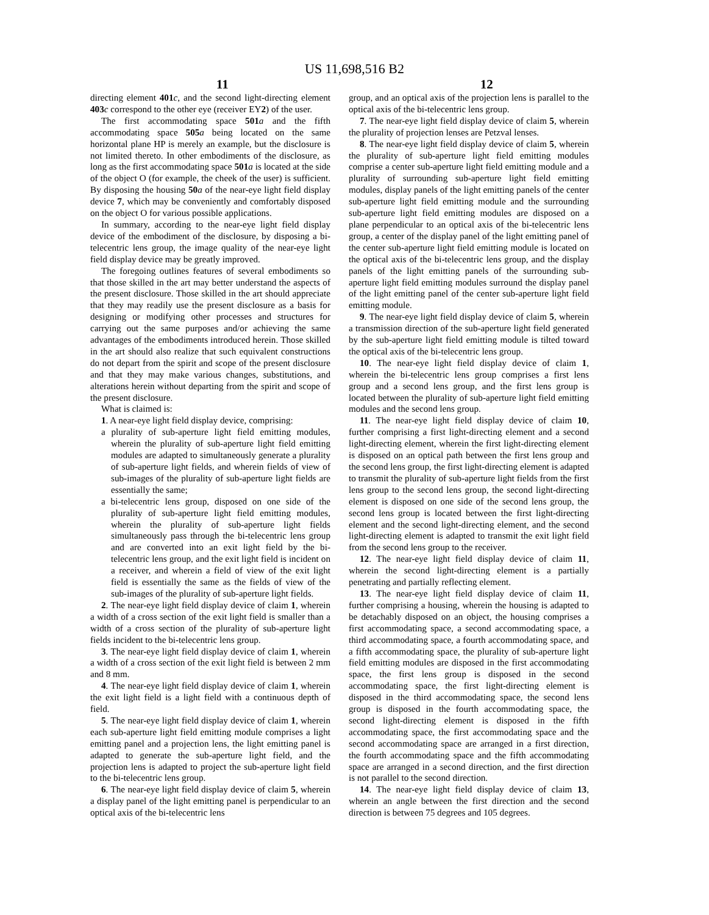US 11,698,516 B2
11 12
directing element 401 c, and the second light-directing element 403 c correspond to the other eye (receiver EY2) of the user.
The first accommodating space 501 a and the fifth accommodating space 505 a being located on the same horizontal plane HP is merely an example, but the disclosure is not limited thereto. In other embodiments of the disclosure, as long as the first accommodating space 501 a is located at the side of the object O (for example, the cheek of the user) is sufficient. By disposing the housing 50 a of the near-eye light field display device 7, which may be conveniently and comfortably disposed on the object O for various possible applications.
In summary, according to the near-eye light field display device of the embodiment of the disclosure, by disposing a bi-telecentric lens group, the image quality of the near-eye light field display device may be greatly improved.
The foregoing outlines features of several embodiments so that those skilled in the art may better understand the aspects of the present disclosure. Those skilled in the art should appreciate that they may readily use the present disclosure as a basis for designing or modifying other processes and structures for carrying out the same purposes and/or achieving the same advantages of the embodiments introduced herein. Those skilled in the art should also realize that such equivalent constructions do not depart from the spirit and scope of the present disclosure and that they may make various changes, substitutions, and alterations herein without departing from the spirit and scope of the present disclosure.
What is claimed is:
1. A near-eye light field display device, comprising:
a plurality of sub-aperture light field emitting modules, wherein the plurality of sub-aperture light field emitting modules are adapted to simultaneously generate a plurality of sub-aperture light fields, and wherein fields of view of sub-images of the plurality of sub-aperture light fields are essentially the same;
a bi-telecentric lens group, disposed on one side of the plurality of sub-aperture light field emitting modules, wherein the plurality of sub-aperture light fields simultaneously pass through the bi-telecentric lens group and are converted into an exit light field by the bi-telecentric lens group, and the exit light field is incident on a receiver, and wherein a field of view of the exit light field is essentially the same as the fields of view of the sub-images of the plurality of sub-aperture light fields.
2. The near-eye light field display device of claim 1, wherein a width of a cross section of the exit light field is smaller than a width of a cross section of the plurality of sub-aperture light fields incident to the bi-telecentric lens group.
3. The near-eye light field display device of claim 1, wherein a width of a cross section of the exit light field is between 2 mm and 8 mm.
4. The near-eye light field display device of claim 1, wherein the exit light field is a light field with a continuous depth of field.
5. The near-eye light field display device of claim 1, wherein each sub-aperture light field emitting module comprises a light emitting panel and a projection lens, the light emitting panel is adapted to generate the sub-aperture light field, and the projection lens is adapted to project the sub-aperture light field to the bi-telecentric lens group.
6. The near-eye light field display device of claim 5, wherein a display panel of the light emitting panel is perpendicular to an optical axis of the bi-telecentric lens
group, and an optical axis of the projection lens is parallel to the optical axis of the bi-telecentric lens group.
7. The near-eye light field display device of claim 5, wherein the plurality of projection lenses are Petzval lenses.
8. The near-eye light field display device of claim 5, wherein the plurality of sub-aperture light field emitting modules comprise a center sub-aperture light field emitting module and a plurality of surrounding sub-aperture light field emitting modules, display panels of the light emitting panels of the center sub-aperture light field emitting module and the surrounding sub-aperture light field emitting modules are disposed on a plane perpendicular to an optical axis of the bi-telecentric lens group, a center of the display panel of the light emitting panel of the center sub-aperture light field emitting module is located on the optical axis of the bi-telecentric lens group, and the display panels of the light emitting panels of the surrounding sub-aperture light field emitting modules surround the display panel of the light emitting panel of the center sub-aperture light field emitting module.
9. The near-eye light field display device of claim 5, wherein a transmission direction of the sub-aperture light field generated by the sub-aperture light field emitting module is tilted toward the optical axis of the bi-telecentric lens group.
10. The near-eye light field display device of claim 1, wherein the bi-telecentric lens group comprises a first lens group and a second lens group, and the first lens group is located between the plurality of sub-aperture light field emitting modules and the second lens group.
11. The near-eye light field display device of claim 10, further comprising a first light-directing element and a second light-directing element, wherein the first light-directing element is disposed on an optical path between the first lens group and the second lens group, the first light-directing element is adapted to transmit the plurality of sub-aperture light fields from the first lens group to the second lens group, the second light-directing element is disposed on one side of the second lens group, the second lens group is located between the first light-directing element and the second light-directing element, and the second light-directing element is adapted to transmit the exit light field from the second lens group to the receiver.
12. The near-eye light field display device of claim 11, wherein the second light-directing element is a partially penetrating and partially reflecting element.
13. The near-eye light field display device of claim 11, further comprising a housing, wherein the housing is adapted to be detachably disposed on an object, the housing comprises a first accommodating space, a second accommodating space, a third accommodating space, a fourth accommodating space, and a fifth accommodating space, the plurality of sub-aperture light field emitting modules are disposed in the first accommodating space, the first lens group is disposed in the second accommodating space, the first light-directing element is disposed in the third accommodating space, the second lens group is disposed in the fourth accommodating space, the second light-directing element is disposed in the fifth accommodating space, the first accommodating space and the second accommodating space are arranged in a first direction, the fourth accommodating space and the fifth accommodating space are arranged in a second direction, and the first direction is not parallel to the second direction.
14. The near-eye light field display device of claim 13, wherein an angle between the first direction and the second direction is between 75 degrees and 105 degrees.